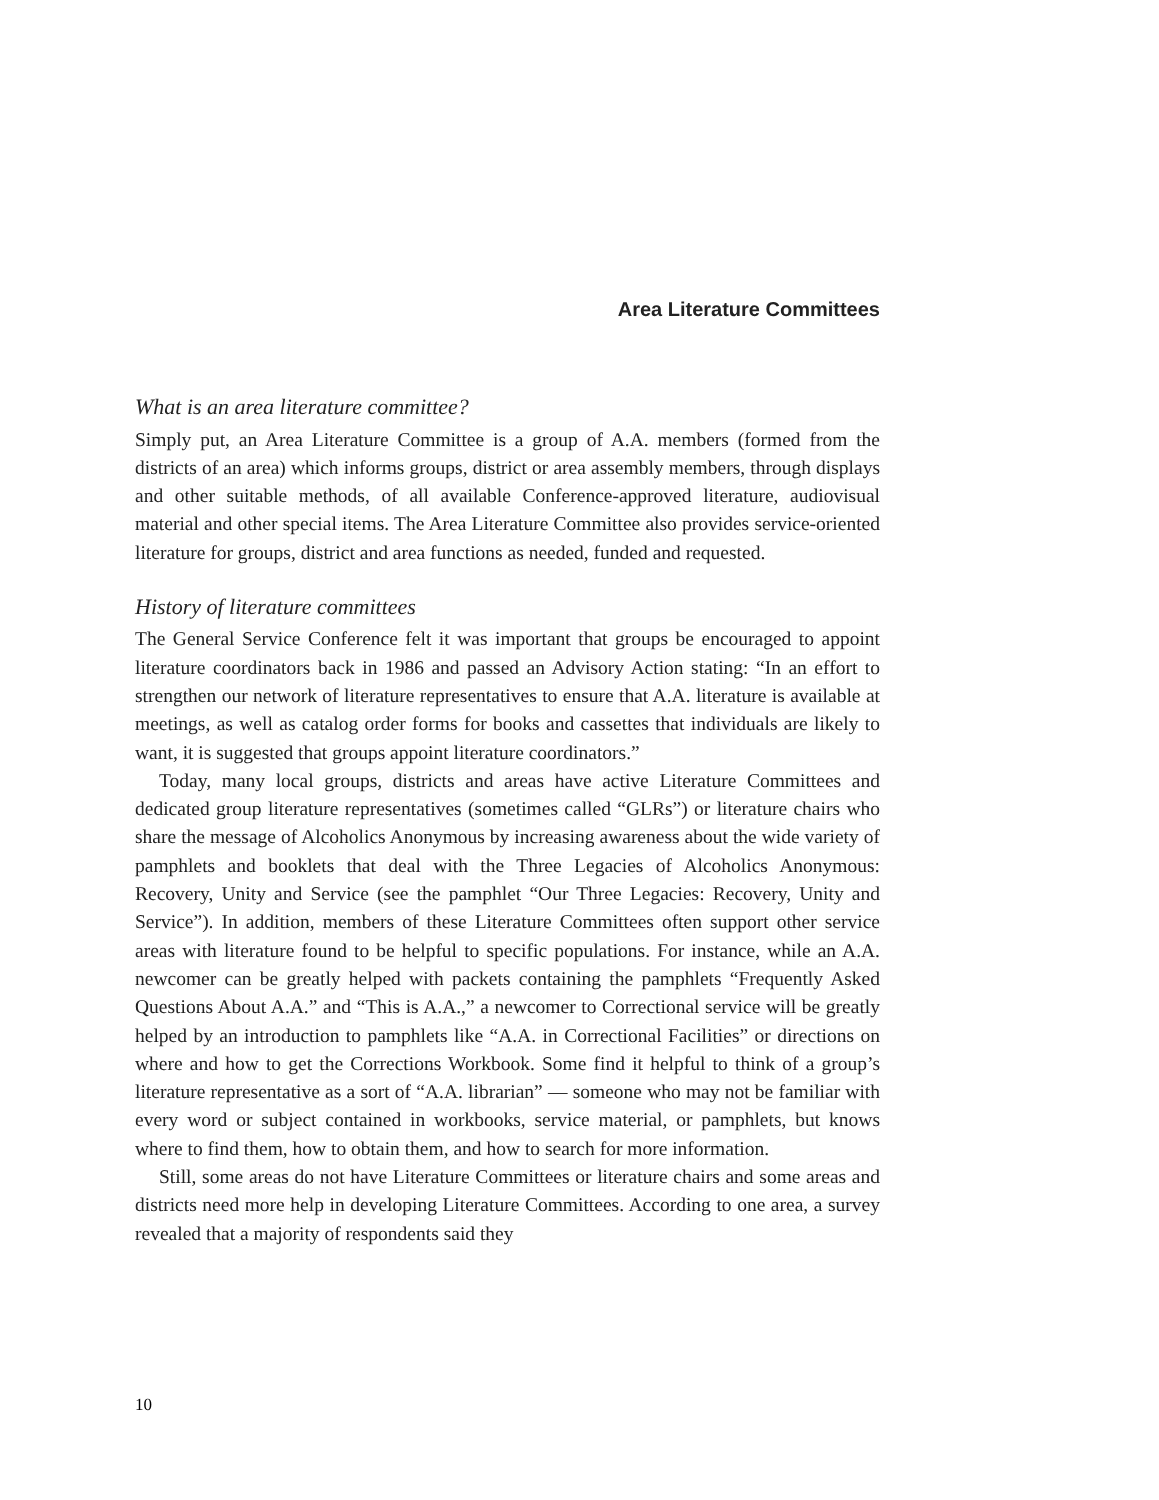Area Literature Committees
What is an area literature committee?
Simply put, an Area Literature Committee is a group of A.A. members (formed from the districts of an area) which informs groups, district or area assembly members, through displays and other suitable methods, of all available Conference-approved literature, audiovisual material and other special items. The Area Literature Committee also provides service-oriented literature for groups, district and area functions as needed, funded and requested.
History of literature committees
The General Service Conference felt it was important that groups be encouraged to appoint literature coordinators back in 1986 and passed an Advisory Action stating: “In an effort to strengthen our network of literature representatives to ensure that A.A. literature is available at meetings, as well as catalog order forms for books and cassettes that individuals are likely to want, it is suggested that groups appoint literature coordinators.”
Today, many local groups, districts and areas have active Literature Committees and dedicated group literature representatives (sometimes called “GLRs”) or literature chairs who share the message of Alcoholics Anonymous by increasing awareness about the wide variety of pamphlets and booklets that deal with the Three Legacies of Alcoholics Anonymous: Recovery, Unity and Service (see the pamphlet “Our Three Legacies: Recovery, Unity and Service”). In addition, members of these Literature Committees often support other service areas with literature found to be helpful to specific populations. For instance, while an A.A. newcomer can be greatly helped with packets containing the pamphlets “Frequently Asked Questions About A.A.” and “This is A.A.,” a newcomer to Correctional service will be greatly helped by an introduction to pamphlets like “A.A. in Correctional Facilities” or directions on where and how to get the Corrections Workbook. Some find it helpful to think of a group’s literature representative as a sort of “A.A. librarian” — someone who may not be familiar with every word or subject contained in workbooks, service material, or pamphlets, but knows where to find them, how to obtain them, and how to search for more information.
Still, some areas do not have Literature Committees or literature chairs and some areas and districts need more help in developing Literature Committees. According to one area, a survey revealed that a majority of respondents said they
10